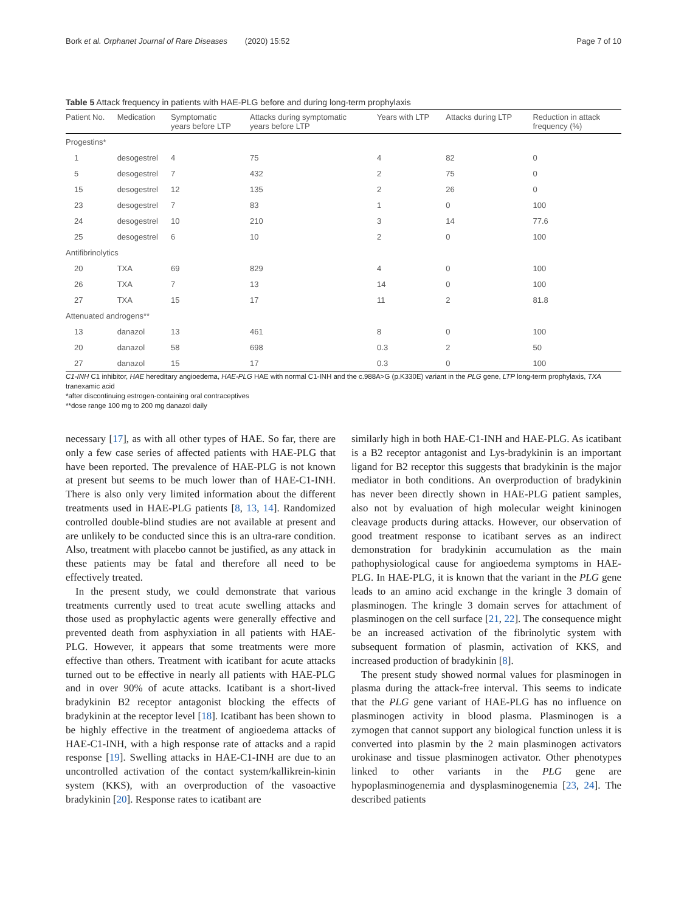Bork et al. Orphanet Journal of Rare Diseases (2020) 15:52 Page 7 of 10
Table 5 Attack frequency in patients with HAE-PLG before and during long-term prophylaxis
| Patient No. | Medication | Symptomatic years before LTP | Attacks during symptomatic years before LTP | Years with LTP | Attacks during LTP | Reduction in attack frequency (%) |
| --- | --- | --- | --- | --- | --- | --- |
| Progestins* | | | | | | |
| 1 | desogestrel | 4 | 75 | 4 | 82 | 0 |
| 5 | desogestrel | 7 | 432 | 2 | 75 | 0 |
| 15 | desogestrel | 12 | 135 | 2 | 26 | 0 |
| 23 | desogestrel | 7 | 83 | 1 | 0 | 100 |
| 24 | desogestrel | 10 | 210 | 3 | 14 | 77.6 |
| 25 | desogestrel | 6 | 10 | 2 | 0 | 100 |
| Antifibrinolytics | | | | | | |
| 20 | TXA | 69 | 829 | 4 | 0 | 100 |
| 26 | TXA | 7 | 13 | 14 | 0 | 100 |
| 27 | TXA | 15 | 17 | 11 | 2 | 81.8 |
| Attenuated androgens** | | | | | | |
| 13 | danazol | 13 | 461 | 8 | 0 | 100 |
| 20 | danazol | 58 | 698 | 0.3 | 2 | 50 |
| 27 | danazol | 15 | 17 | 0.3 | 0 | 100 |
C1-INH C1 inhibitor, HAE hereditary angioedema, HAE-PLG HAE with normal C1-INH and the c.988A>G (p.K330E) variant in the PLG gene, LTP long-term prophylaxis, TXA tranexamic acid
*after discontinuing estrogen-containing oral contraceptives
**dose range 100 mg to 200 mg danazol daily
necessary [17], as with all other types of HAE. So far, there are only a few case series of affected patients with HAE-PLG that have been reported. The prevalence of HAE-PLG is not known at present but seems to be much lower than of HAE-C1-INH. There is also only very limited information about the different treatments used in HAE-PLG patients [8, 13, 14]. Randomized controlled double-blind studies are not available at present and are unlikely to be conducted since this is an ultra-rare condition. Also, treatment with placebo cannot be justified, as any attack in these patients may be fatal and therefore all need to be effectively treated.
In the present study, we could demonstrate that various treatments currently used to treat acute swelling attacks and those used as prophylactic agents were generally effective and prevented death from asphyxiation in all patients with HAE-PLG. However, it appears that some treatments were more effective than others. Treatment with icatibant for acute attacks turned out to be effective in nearly all patients with HAE-PLG and in over 90% of acute attacks. Icatibant is a short-lived bradykinin B2 receptor antagonist blocking the effects of bradykinin at the receptor level [18]. Icatibant has been shown to be highly effective in the treatment of angioedema attacks of HAE-C1-INH, with a high response rate of attacks and a rapid response [19]. Swelling attacks in HAE-C1-INH are due to an uncontrolled activation of the contact system/kallikrein-kinin system (KKS), with an overproduction of the vasoactive bradykinin [20]. Response rates to icatibant are
similarly high in both HAE-C1-INH and HAE-PLG. As icatibant is a B2 receptor antagonist and Lys-bradykinin is an important ligand for B2 receptor this suggests that bradykinin is the major mediator in both conditions. An overproduction of bradykinin has never been directly shown in HAE-PLG patient samples, also not by evaluation of high molecular weight kininogen cleavage products during attacks. However, our observation of good treatment response to icatibant serves as an indirect demonstration for bradykinin accumulation as the main pathophysiological cause for angioedema symptoms in HAE-PLG. In HAE-PLG, it is known that the variant in the PLG gene leads to an amino acid exchange in the kringle 3 domain of plasminogen. The kringle 3 domain serves for attachment of plasminogen on the cell surface [21, 22]. The consequence might be an increased activation of the fibrinolytic system with subsequent formation of plasmin, activation of KKS, and increased production of bradykinin [8].
The present study showed normal values for plasminogen in plasma during the attack-free interval. This seems to indicate that the PLG gene variant of HAE-PLG has no influence on plasminogen activity in blood plasma. Plasminogen is a zymogen that cannot support any biological function unless it is converted into plasmin by the 2 main plasminogen activators urokinase and tissue plasminogen activator. Other phenotypes linked to other variants in the PLG gene are hypoplasminogenemia and dysplasminogenemia [23, 24]. The described patients